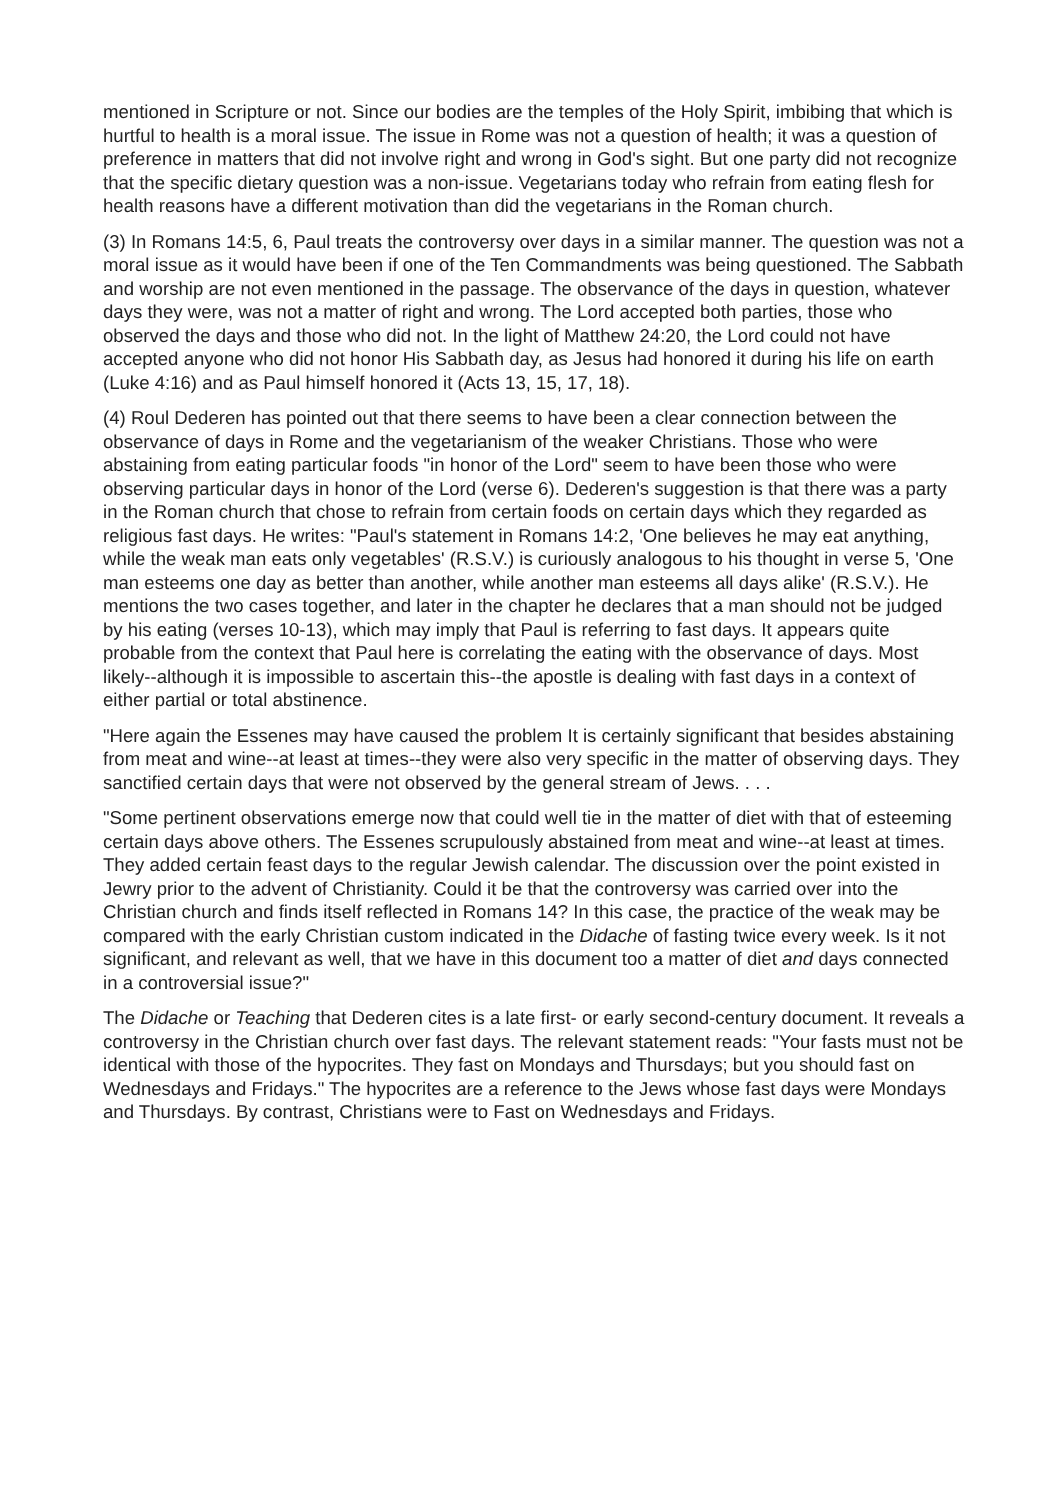mentioned in Scripture or not. Since our bodies are the temples of the Holy Spirit, imbibing that which is hurtful to health is a moral issue. The issue in Rome was not a question of health; it was a question of preference in matters that did not involve right and wrong in God's sight. But one party did not recognize that the specific dietary question was a non-issue. Vegetarians today who refrain from eating flesh for health reasons have a different motivation than did the vegetarians in the Roman church.
(3) In Romans 14:5, 6, Paul treats the controversy over days in a similar manner. The question was not a moral issue as it would have been if one of the Ten Commandments was being questioned. The Sabbath and worship are not even mentioned in the passage. The observance of the days in question, whatever days they were, was not a matter of right and wrong. The Lord accepted both parties, those who observed the days and those who did not. In the light of Matthew 24:20, the Lord could not have accepted anyone who did not honor His Sabbath day, as Jesus had honored it during his life on earth (Luke 4:16) and as Paul himself honored it (Acts 13, 15, 17, 18).
(4) Roul Dederen has pointed out that there seems to have been a clear connection between the observance of days in Rome and the vegetarianism of the weaker Christians. Those who were abstaining from eating particular foods "in honor of the Lord" seem to have been those who were observing particular days in honor of the Lord (verse 6). Dederen's suggestion is that there was a party in the Roman church that chose to refrain from certain foods on certain days which they regarded as religious fast days. He writes: "Paul's statement in Romans 14:2, 'One believes he may eat anything, while the weak man eats only vegetables' (R.S.V.) is curiously analogous to his thought in verse 5, 'One man esteems one day as better than another, while another man esteems all days alike' (R.S.V.). He mentions the two cases together, and later in the chapter he declares that a man should not be judged by his eating (verses 10-13), which may imply that Paul is referring to fast days. It appears quite probable from the context that Paul here is correlating the eating with the observance of days. Most likely--although it is impossible to ascertain this--the apostle is dealing with fast days in a context of either partial or total abstinence.
"Here again the Essenes may have caused the problem It is certainly significant that besides abstaining from meat and wine--at least at times--they were also very specific in the matter of observing days. They sanctified certain days that were not observed by the general stream of Jews. . . .
"Some pertinent observations emerge now that could well tie in the matter of diet with that of esteeming certain days above others. The Essenes scrupulously abstained from meat and wine--at least at times. They added certain feast days to the regular Jewish calendar. The discussion over the point existed in Jewry prior to the advent of Christianity. Could it be that the controversy was carried over into the Christian church and finds itself reflected in Romans 14? In this case, the practice of the weak may be compared with the early Christian custom indicated in the Didache of fasting twice every week. Is it not significant, and relevant as well, that we have in this document too a matter of diet and days connected in a controversial issue?"
The Didache or Teaching that Dederen cites is a late first- or early second-century document. It reveals a controversy in the Christian church over fast days. The relevant statement reads: "Your fasts must not be identical with those of the hypocrites. They fast on Mondays and Thursdays; but you should fast on Wednesdays and Fridays." The hypocrites are a reference to the Jews whose fast days were Mondays and Thursdays. By contrast, Christians were to Fast on Wednesdays and Fridays.